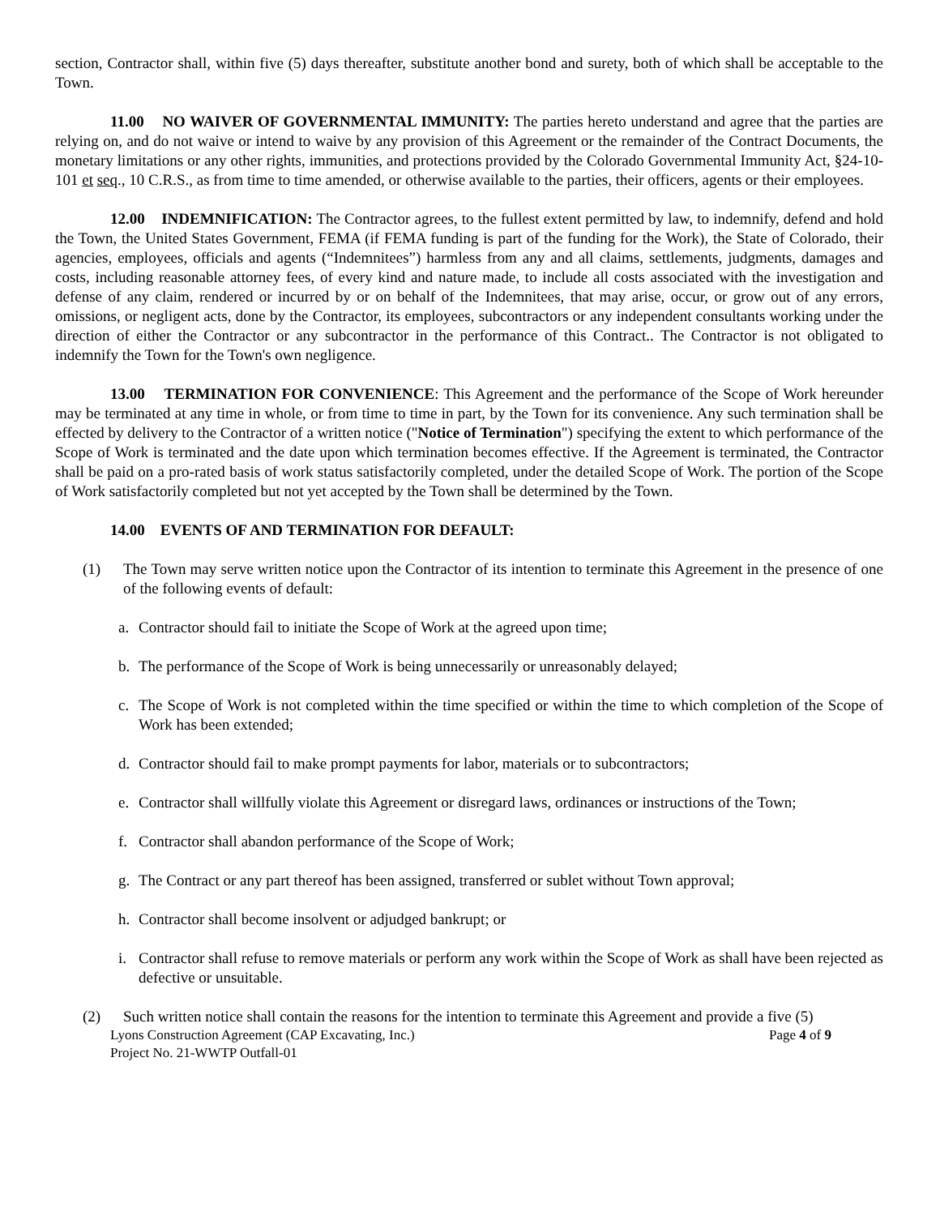section, Contractor shall, within five (5) days thereafter, substitute another bond and surety, both of which shall be acceptable to the Town.
11.00 NO WAIVER OF GOVERNMENTAL IMMUNITY: The parties hereto understand and agree that the parties are relying on, and do not waive or intend to waive by any provision of this Agreement or the remainder of the Contract Documents, the monetary limitations or any other rights, immunities, and protections provided by the Colorado Governmental Immunity Act, §24-10-101 et seq., 10 C.R.S., as from time to time amended, or otherwise available to the parties, their officers, agents or their employees.
12.00 INDEMNIFICATION: The Contractor agrees, to the fullest extent permitted by law, to indemnify, defend and hold the Town, the United States Government, FEMA (if FEMA funding is part of the funding for the Work), the State of Colorado, their agencies, employees, officials and agents (“Indemnitees”) harmless from any and all claims, settlements, judgments, damages and costs, including reasonable attorney fees, of every kind and nature made, to include all costs associated with the investigation and defense of any claim, rendered or incurred by or on behalf of the Indemnitees, that may arise, occur, or grow out of any errors, omissions, or negligent acts, done by the Contractor, its employees, subcontractors or any independent consultants working under the direction of either the Contractor or any subcontractor in the performance of this Contract.. The Contractor is not obligated to indemnify the Town for the Town's own negligence.
13.00 TERMINATION FOR CONVENIENCE: This Agreement and the performance of the Scope of Work hereunder may be terminated at any time in whole, or from time to time in part, by the Town for its convenience. Any such termination shall be effected by delivery to the Contractor of a written notice ("Notice of Termination") specifying the extent to which performance of the Scope of Work is terminated and the date upon which termination becomes effective. If the Agreement is terminated, the Contractor shall be paid on a pro-rated basis of work status satisfactorily completed, under the detailed Scope of Work. The portion of the Scope of Work satisfactorily completed but not yet accepted by the Town shall be determined by the Town.
14.00 EVENTS OF AND TERMINATION FOR DEFAULT:
(1) The Town may serve written notice upon the Contractor of its intention to terminate this Agreement in the presence of one of the following events of default:
a. Contractor should fail to initiate the Scope of Work at the agreed upon time;
b. The performance of the Scope of Work is being unnecessarily or unreasonably delayed;
c. The Scope of Work is not completed within the time specified or within the time to which completion of the Scope of Work has been extended;
d. Contractor should fail to make prompt payments for labor, materials or to subcontractors;
e. Contractor shall willfully violate this Agreement or disregard laws, ordinances or instructions of the Town;
f. Contractor shall abandon performance of the Scope of Work;
g. The Contract or any part thereof has been assigned, transferred or sublet without Town approval;
h. Contractor shall become insolvent or adjudged bankrupt; or
i. Contractor shall refuse to remove materials or perform any work within the Scope of Work as shall have been rejected as defective or unsuitable.
(2) Such written notice shall contain the reasons for the intention to terminate this Agreement and provide a five (5)
Lyons Construction Agreement (CAP Excavating, Inc.) Page 4 of 9
Project No. 21-WWTP Outfall-01